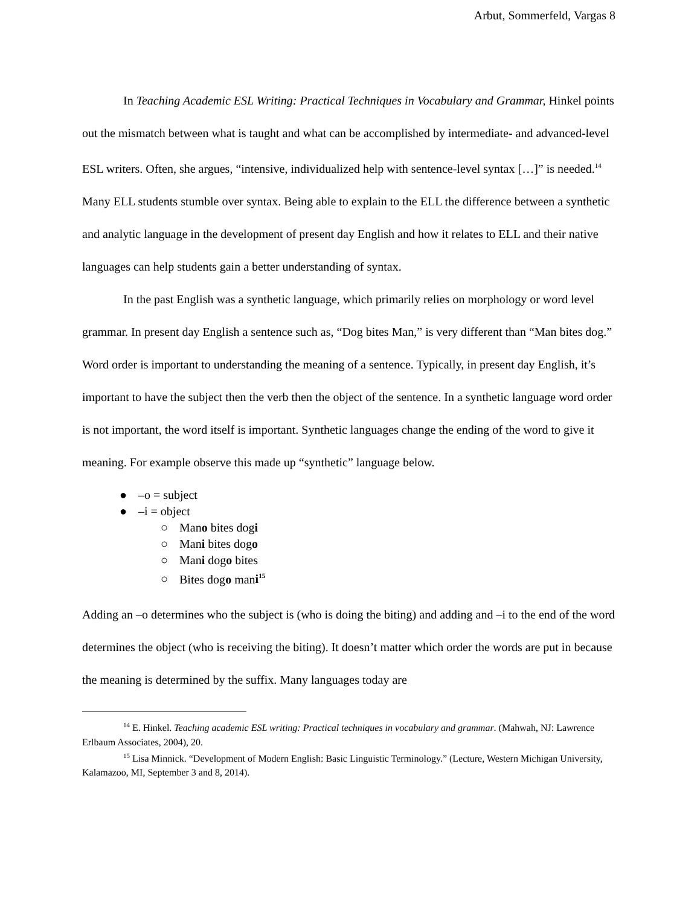Arbut, Sommerfeld, Vargas 8
In Teaching Academic ESL Writing: Practical Techniques in Vocabulary and Grammar, Hinkel points out the mismatch between what is taught and what can be accomplished by intermediate- and advanced-level ESL writers. Often, she argues, “intensive, individualized help with sentence-level syntax […]” is needed.<sup>14</sup> Many ELL students stumble over syntax. Being able to explain to the ELL the difference between a synthetic and analytic language in the development of present day English and how it relates to ELL and their native languages can help students gain a better understanding of syntax.
In the past English was a synthetic language, which primarily relies on morphology or word level grammar. In present day English a sentence such as, “Dog bites Man,” is very different than “Man bites dog.” Word order is important to understanding the meaning of a sentence. Typically, in present day English, it’s important to have the subject then the verb then the object of the sentence. In a synthetic language word order is not important, the word itself is important. Synthetic languages change the ending of the word to give it meaning. For example observe this made up “synthetic” language below.
● –o = subject
● –i = object
○ Mano bites dogi
○ Mani bites dogo
○ Mani dogo bites
○ Bites dogo mani<sup>15</sup>
Adding an –o determines who the subject is (who is doing the biting) and adding and –i to the end of the word determines the object (who is receiving the biting). It doesn’t matter which order the words are put in because the meaning is determined by the suffix. Many languages today are
<sup>14</sup> E. Hinkel. Teaching academic ESL writing: Practical techniques in vocabulary and grammar. (Mahwah, NJ: Lawrence Erlbaum Associates, 2004), 20.
<sup>15</sup> Lisa Minnick. “Development of Modern English: Basic Linguistic Terminology.” (Lecture, Western Michigan University, Kalamazoo, MI, September 3 and 8, 2014).